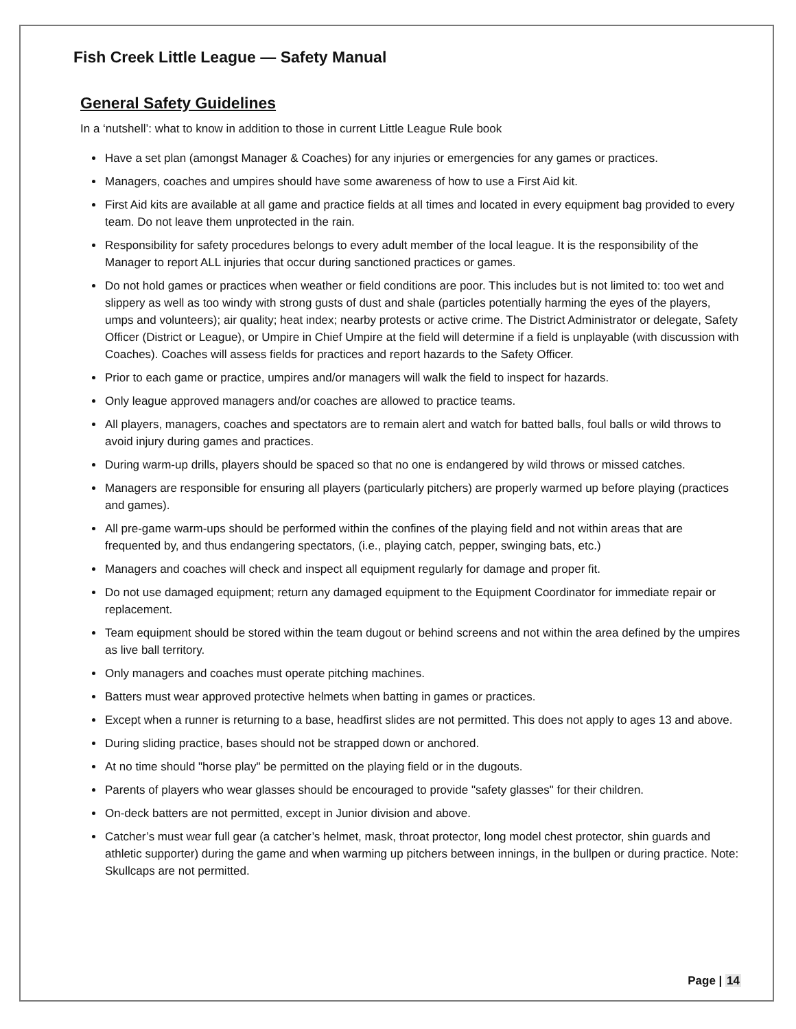Fish Creek Little League — Safety Manual
General Safety Guidelines
In a ‘nutshell’: what to know in addition to those in current Little League Rule book
Have a set plan (amongst Manager & Coaches) for any injuries or emergencies for any games or practices.
Managers, coaches and umpires should have some awareness of how to use a First Aid kit.
First Aid kits are available at all game and practice fields at all times and located in every equipment bag provided to every team. Do not leave them unprotected in the rain.
Responsibility for safety procedures belongs to every adult member of the local league. It is the responsibility of the Manager to report ALL injuries that occur during sanctioned practices or games.
Do not hold games or practices when weather or field conditions are poor. This includes but is not limited to: too wet and slippery as well as too windy with strong gusts of dust and shale (particles potentially harming the eyes of the players, umps and volunteers); air quality; heat index; nearby protests or active crime. The District Administrator or delegate, Safety Officer (District or League), or Umpire in Chief Umpire at the field will determine if a field is unplayable (with discussion with Coaches). Coaches will assess fields for practices and report hazards to the Safety Officer.
Prior to each game or practice, umpires and/or managers will walk the field to inspect for hazards.
Only league approved managers and/or coaches are allowed to practice teams.
All players, managers, coaches and spectators are to remain alert and watch for batted balls, foul balls or wild throws to avoid injury during games and practices.
During warm-up drills, players should be spaced so that no one is endangered by wild throws or missed catches.
Managers are responsible for ensuring all players (particularly pitchers) are properly warmed up before playing (practices and games).
All pre-game warm-ups should be performed within the confines of the playing field and not within areas that are frequented by, and thus endangering spectators, (i.e., playing catch, pepper, swinging bats, etc.)
Managers and coaches will check and inspect all equipment regularly for damage and proper fit.
Do not use damaged equipment; return any damaged equipment to the Equipment Coordinator for immediate repair or replacement.
Team equipment should be stored within the team dugout or behind screens and not within the area defined by the umpires as live ball territory.
Only managers and coaches must operate pitching machines.
Batters must wear approved protective helmets when batting in games or practices.
Except when a runner is returning to a base, headfirst slides are not permitted. This does not apply to ages 13 and above.
During sliding practice, bases should not be strapped down or anchored.
At no time should "horse play" be permitted on the playing field or in the dugouts.
Parents of players who wear glasses should be encouraged to provide "safety glasses" for their children.
On-deck batters are not permitted, except in Junior division and above.
Catcher’s must wear full gear (a catcher’s helmet, mask, throat protector, long model chest protector, shin guards and athletic supporter) during the game and when warming up pitchers between innings, in the bullpen or during practice. Note: Skullcaps are not permitted.
Page | 14